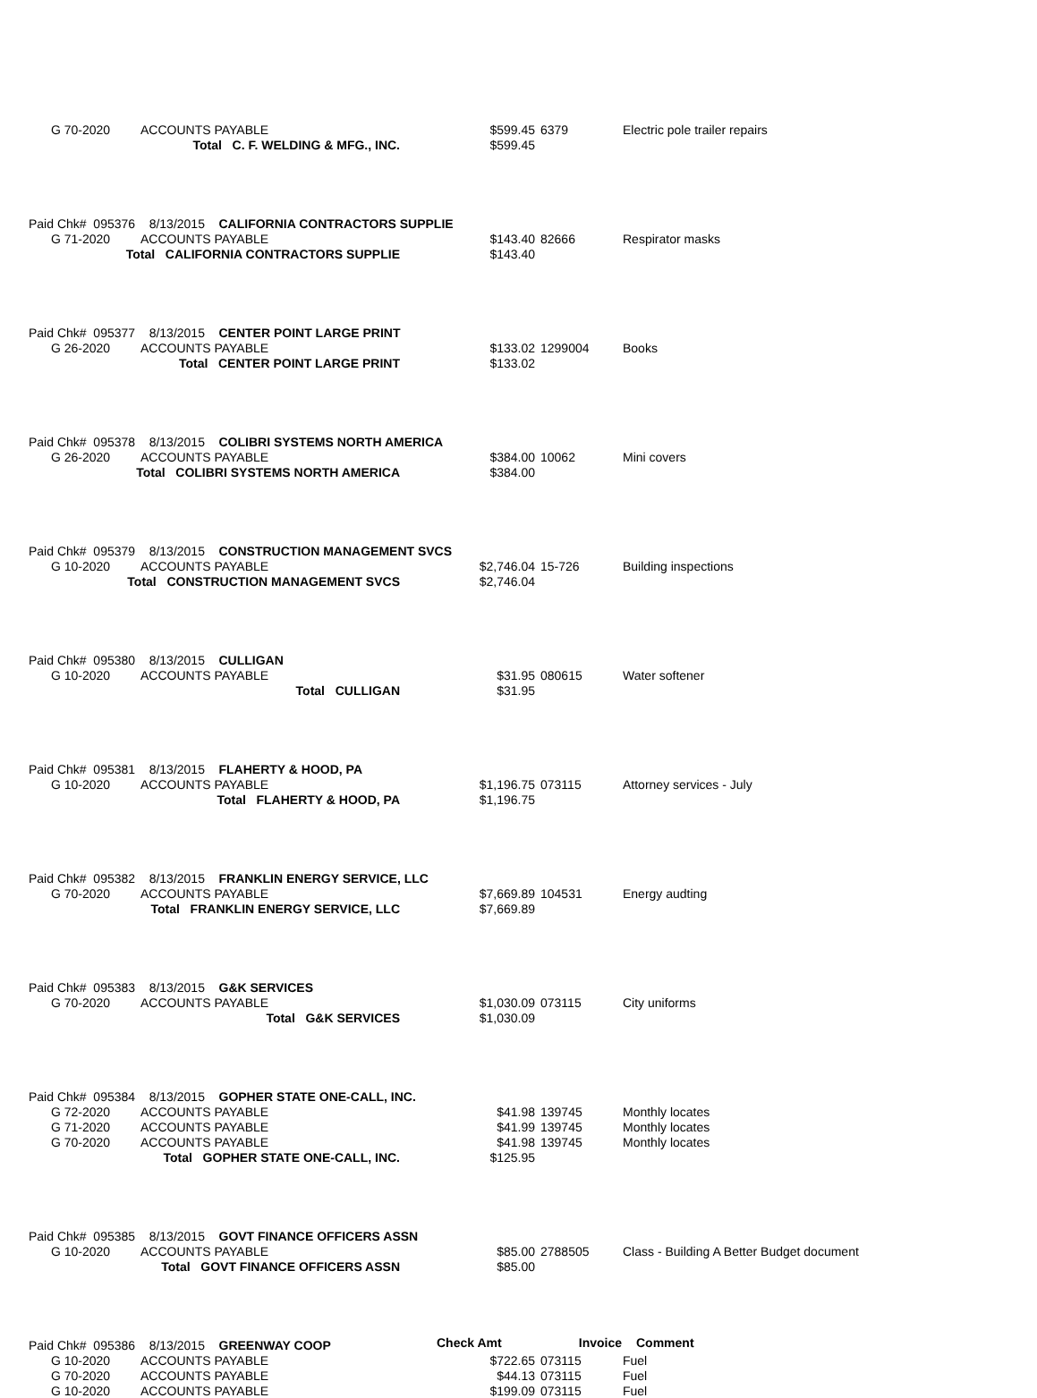| G 70-2020 | ACCOUNTS PAYABLE | $599.45 | 6379 | Electric pole trailer repairs |
| Total C. F. WELDING & MFG., INC. | | $599.45 | | |
| Paid Chk# 095376 8/13/2015 CALIFORNIA CONTRACTORS SUPPLIE | | | | |
| G 71-2020 | ACCOUNTS PAYABLE | $143.40 | 82666 | Respirator masks |
| Total CALIFORNIA CONTRACTORS SUPPLIE | | $143.40 | | |
| Paid Chk# 095377 8/13/2015 CENTER POINT LARGE PRINT | | | | |
| G 26-2020 | ACCOUNTS PAYABLE | $133.02 | 1299004 | Books |
| Total CENTER POINT LARGE PRINT | | $133.02 | | |
| Paid Chk# 095378 8/13/2015 COLIBRI SYSTEMS NORTH AMERICA | | | | |
| G 26-2020 | ACCOUNTS PAYABLE | $384.00 | 10062 | Mini covers |
| Total COLIBRI SYSTEMS NORTH AMERICA | | $384.00 | | |
| Paid Chk# 095379 8/13/2015 CONSTRUCTION MANAGEMENT SVCS | | | | |
| G 10-2020 | ACCOUNTS PAYABLE | $2,746.04 | 15-726 | Building inspections |
| Total CONSTRUCTION MANAGEMENT SVCS | | $2,746.04 | | |
| Paid Chk# 095380 8/13/2015 CULLIGAN | | | | |
| G 10-2020 | ACCOUNTS PAYABLE | $31.95 | 080615 | Water softener |
| Total CULLIGAN | | $31.95 | | |
| Paid Chk# 095381 8/13/2015 FLAHERTY & HOOD, PA | | | | |
| G 10-2020 | ACCOUNTS PAYABLE | $1,196.75 | 073115 | Attorney services - July |
| Total FLAHERTY & HOOD, PA | | $1,196.75 | | |
| Paid Chk# 095382 8/13/2015 FRANKLIN ENERGY SERVICE, LLC | | | | |
| G 70-2020 | ACCOUNTS PAYABLE | $7,669.89 | 104531 | Energy audting |
| Total FRANKLIN ENERGY SERVICE, LLC | | $7,669.89 | | |
| Paid Chk# 095383 8/13/2015 G&K SERVICES | | | | |
| G 70-2020 | ACCOUNTS PAYABLE | $1,030.09 | 073115 | City uniforms |
| Total G&K SERVICES | | $1,030.09 | | |
| Paid Chk# 095384 8/13/2015 GOPHER STATE ONE-CALL, INC. | | | | |
| G 72-2020 | ACCOUNTS PAYABLE | $41.98 | 139745 | Monthly locates |
| G 71-2020 | ACCOUNTS PAYABLE | $41.99 | 139745 | Monthly locates |
| G 70-2020 | ACCOUNTS PAYABLE | $41.98 | 139745 | Monthly locates |
| Total GOPHER STATE ONE-CALL, INC. | | $125.95 | | |
| Paid Chk# 095385 8/13/2015 GOVT FINANCE OFFICERS ASSN | | | | |
| G 10-2020 | ACCOUNTS PAYABLE | $85.00 | 2788505 | Class - Building A Better Budget document |
| Total GOVT FINANCE OFFICERS ASSN | | $85.00 | | |
| Paid Chk# 095386 8/13/2015 GREENWAY COOP | | Check Amt | Invoice | Comment |
| G 10-2020 | ACCOUNTS PAYABLE | $722.65 | 073115 | Fuel |
| G 70-2020 | ACCOUNTS PAYABLE | $44.13 | 073115 | Fuel |
| G 10-2020 | ACCOUNTS PAYABLE | $199.09 | 073115 | Fuel |